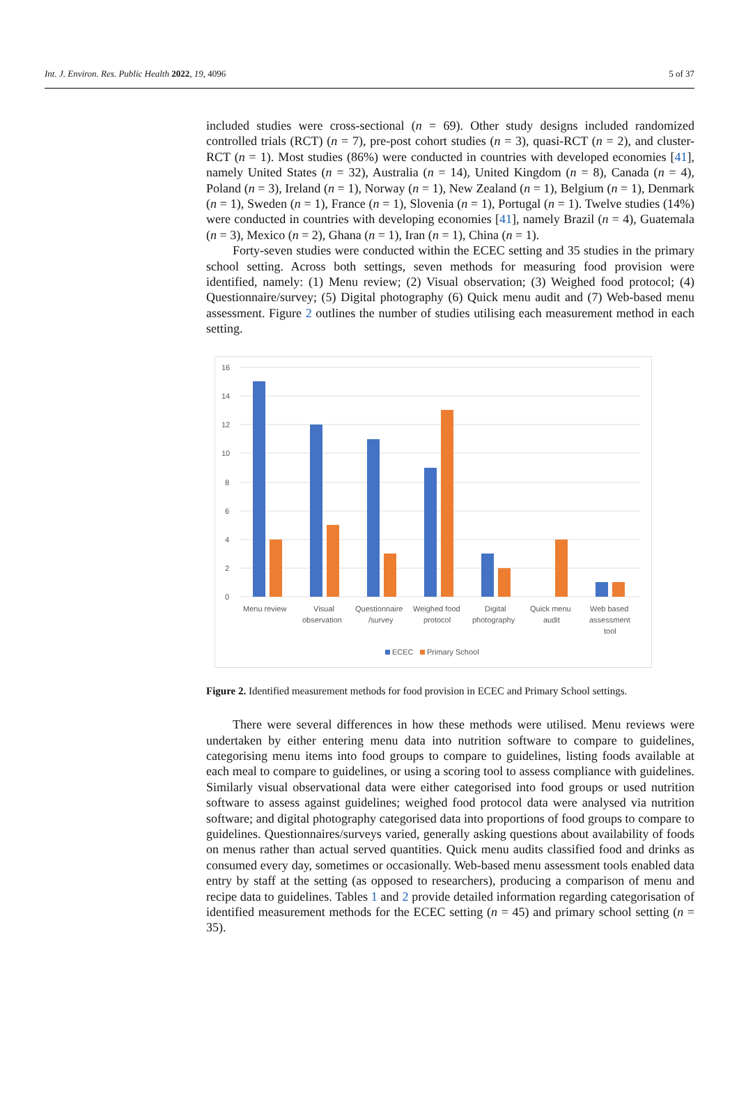Int. J. Environ. Res. Public Health 2022, 19, 4096 5 of 37
included studies were cross-sectional (n = 69). Other study designs included randomized controlled trials (RCT) (n = 7), pre-post cohort studies (n = 3), quasi-RCT (n = 2), and cluster-RCT (n = 1). Most studies (86%) were conducted in countries with developed economies [41], namely United States (n = 32), Australia (n = 14), United Kingdom (n = 8), Canada (n = 4), Poland (n = 3), Ireland (n = 1), Norway (n = 1), New Zealand (n = 1), Belgium (n = 1), Denmark (n = 1), Sweden (n = 1), France (n = 1), Slovenia (n = 1), Portugal (n = 1). Twelve studies (14%) were conducted in countries with developing economies [41], namely Brazil (n = 4), Guatemala (n = 3), Mexico (n = 2), Ghana (n = 1), Iran (n = 1), China (n = 1).
Forty-seven studies were conducted within the ECEC setting and 35 studies in the primary school setting. Across both settings, seven methods for measuring food provision were identified, namely: (1) Menu review; (2) Visual observation; (3) Weighed food protocol; (4) Questionnaire/survey; (5) Digital photography (6) Quick menu audit and (7) Web-based menu assessment. Figure 2 outlines the number of studies utilising each measurement method in each setting.
16
14
12
10
8
6
4
2
0
Menu review
Visual
observation
Questionnaire
/survey
Weighed food
protocol
Digital
photography
Quick menu
audit
Web based
assessment
tool
ECEC
Primary School
Figure 2. Identified measurement methods for food provision in ECEC and Primary School settings.
There were several differences in how these methods were utilised. Menu reviews were undertaken by either entering menu data into nutrition software to compare to guidelines, categorising menu items into food groups to compare to guidelines, listing foods available at each meal to compare to guidelines, or using a scoring tool to assess compliance with guidelines. Similarly visual observational data were either categorised into food groups or used nutrition software to assess against guidelines; weighed food protocol data were analysed via nutrition software; and digital photography categorised data into proportions of food groups to compare to guidelines. Questionnaires/surveys varied, generally asking questions about availability of foods on menus rather than actual served quantities. Quick menu audits classified food and drinks as consumed every day, sometimes or occasionally. Web-based menu assessment tools enabled data entry by staff at the setting (as opposed to researchers), producing a comparison of menu and recipe data to guidelines. Tables 1 and 2 provide detailed information regarding categorisation of identified measurement methods for the ECEC setting (n = 45) and primary school setting (n = 35).